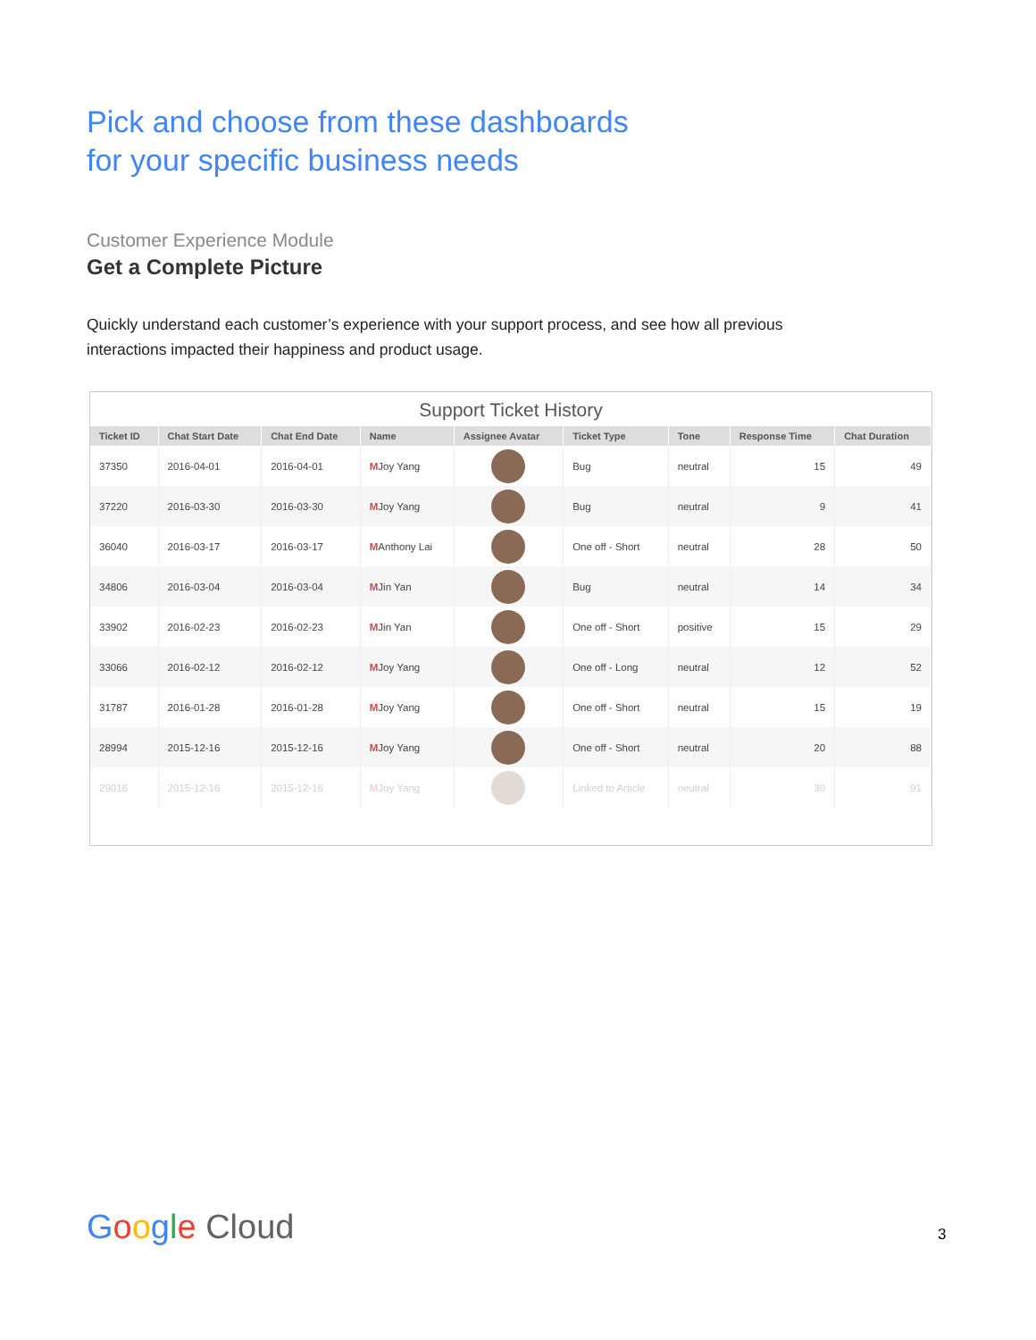Pick and choose from these dashboards
for your specific business needs
Customer Experience Module
Get a Complete Picture
Quickly understand each customer’s experience with your support process, and see how all previous interactions impacted their happiness and product usage.
Support Ticket History
| Ticket ID | Chat Start Date | Chat End Date | Name | Assignee Avatar | Ticket Type | Tone | Response Time | Chat Duration |
| --- | --- | --- | --- | --- | --- | --- | --- | --- |
| 37350 | 2016-04-01 | 2016-04-01 | M Joy Yang | | Bug | neutral | 15 | 49 |
| 37220 | 2016-03-30 | 2016-03-30 | M Joy Yang | | Bug | neutral | 9 | 41 |
| 36040 | 2016-03-17 | 2016-03-17 | M Anthony Lai | | One off - Short | neutral | 28 | 50 |
| 34806 | 2016-03-04 | 2016-03-04 | M Jin Yan | | Bug | neutral | 14 | 34 |
| 33902 | 2016-02-23 | 2016-02-23 | M Jin Yan | | One off - Short | positive | 15 | 29 |
| 33066 | 2016-02-12 | 2016-02-12 | M Joy Yang | | One off - Long | neutral | 12 | 52 |
| 31787 | 2016-01-28 | 2016-01-28 | M Joy Yang | | One off - Short | neutral | 15 | 19 |
| 28994 | 2015-12-16 | 2015-12-16 | M Joy Yang | | One off - Short | neutral | 20 | 88 |
| 29016 | 2015-12-16 | 2015-12-16 | M Joy Yang | | Linked to Article | neutral | 30 | 91 |
Google Cloud 3